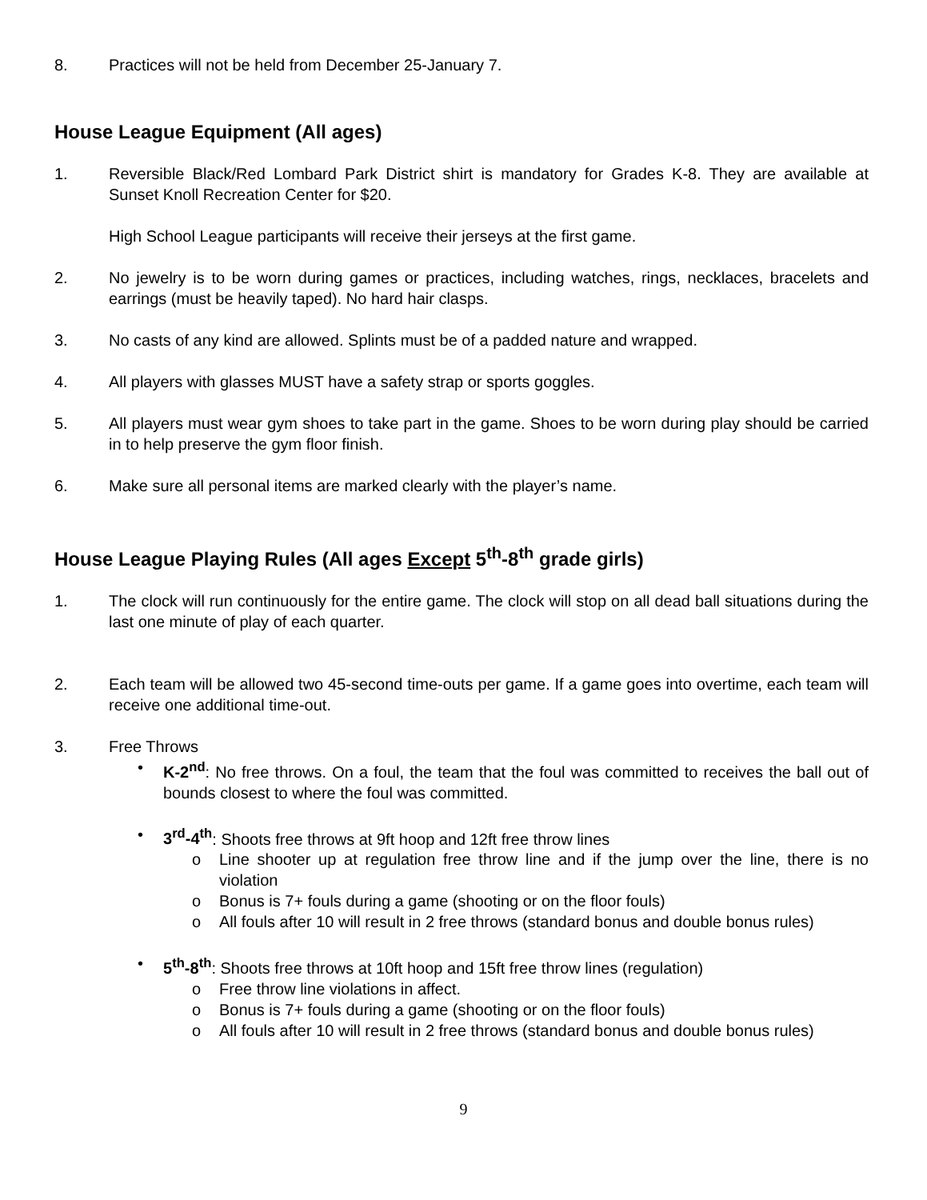8. Practices will not be held from December 25-January 7.
House League Equipment (All ages)
1. Reversible Black/Red Lombard Park District shirt is mandatory for Grades K-8. They are available at Sunset Knoll Recreation Center for $20.
High School League participants will receive their jerseys at the first game.
2. No jewelry is to be worn during games or practices, including watches, rings, necklaces, bracelets and earrings (must be heavily taped). No hard hair clasps.
3. No casts of any kind are allowed. Splints must be of a padded nature and wrapped.
4. All players with glasses MUST have a safety strap or sports goggles.
5. All players must wear gym shoes to take part in the game. Shoes to be worn during play should be carried in to help preserve the gym floor finish.
6. Make sure all personal items are marked clearly with the player’s name.
House League Playing Rules (All ages Except 5<sup>th</sup>-8<sup>th</sup> grade girls)
1. The clock will run continuously for the entire game. The clock will stop on all dead ball situations during the last one minute of play of each quarter.
2. Each team will be allowed two 45-second time-outs per game. If a game goes into overtime, each team will receive one additional time-out.
3. Free Throws
• K-2<sup>nd</sup>: No free throws. On a foul, the team that the foul was committed to receives the ball out of bounds closest to where the foul was committed.
• 3<sup>rd</sup>-4<sup>th</sup>: Shoots free throws at 9ft hoop and 12ft free throw lines
o Line shooter up at regulation free throw line and if the jump over the line, there is no violation
o Bonus is 7+ fouls during a game (shooting or on the floor fouls)
o All fouls after 10 will result in 2 free throws (standard bonus and double bonus rules)
• 5<sup>th</sup>-8<sup>th</sup>: Shoots free throws at 10ft hoop and 15ft free throw lines (regulation)
o Free throw line violations in affect.
o Bonus is 7+ fouls during a game (shooting or on the floor fouls)
o All fouls after 10 will result in 2 free throws (standard bonus and double bonus rules)
9